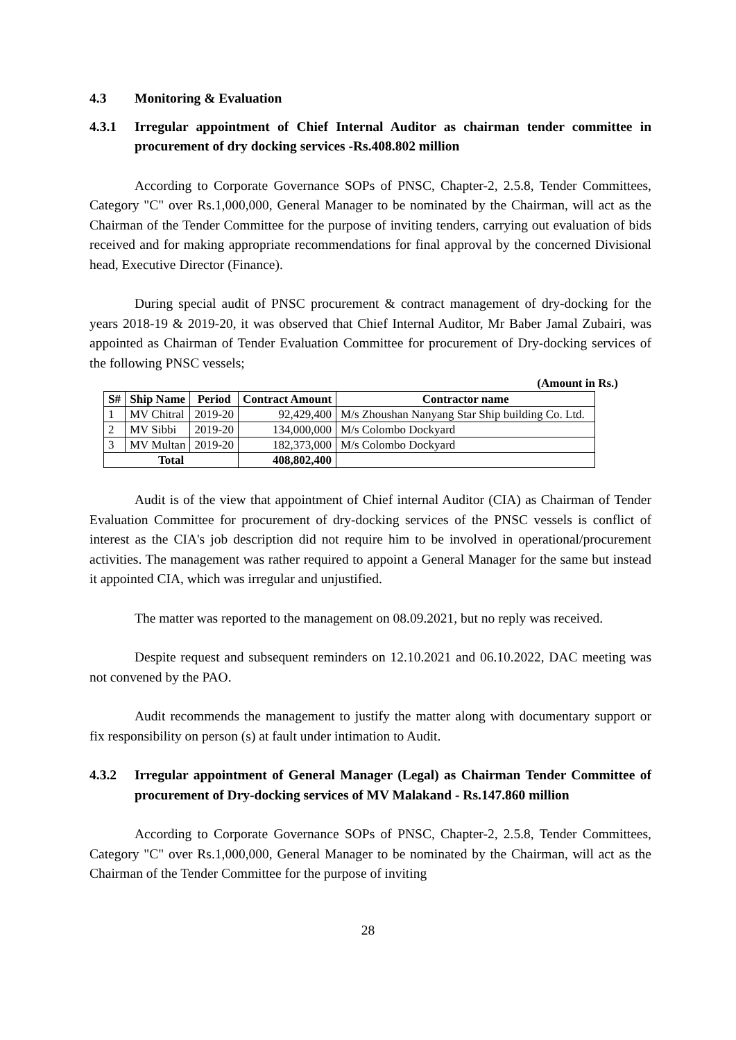4.3 Monitoring & Evaluation
4.3.1 Irregular appointment of Chief Internal Auditor as chairman tender committee in procurement of dry docking services -Rs.408.802 million
According to Corporate Governance SOPs of PNSC, Chapter-2, 2.5.8, Tender Committees, Category "C" over Rs.1,000,000, General Manager to be nominated by the Chairman, will act as the Chairman of the Tender Committee for the purpose of inviting tenders, carrying out evaluation of bids received and for making appropriate recommendations for final approval by the concerned Divisional head, Executive Director (Finance).
During special audit of PNSC procurement & contract management of dry-docking for the years 2018-19 & 2019-20, it was observed that Chief Internal Auditor, Mr Baber Jamal Zubairi, was appointed as Chairman of Tender Evaluation Committee for procurement of Dry-docking services of the following PNSC vessels;
(Amount in Rs.)
| S# | Ship Name | Period | Contract Amount | Contractor name |
| --- | --- | --- | --- | --- |
| 1 | MV Chitral | 2019-20 | 92,429,400 | M/s Zhoushan Nanyang Star Ship building Co. Ltd. |
| 2 | MV Sibbi | 2019-20 | 134,000,000 | M/s Colombo Dockyard |
| 3 | MV Multan | 2019-20 | 182,373,000 | M/s Colombo Dockyard |
| Total | | | 408,802,400 | |
Audit is of the view that appointment of Chief internal Auditor (CIA) as Chairman of Tender Evaluation Committee for procurement of dry-docking services of the PNSC vessels is conflict of interest as the CIA's job description did not require him to be involved in operational/procurement activities. The management was rather required to appoint a General Manager for the same but instead it appointed CIA, which was irregular and unjustified.
The matter was reported to the management on 08.09.2021, but no reply was received.
Despite request and subsequent reminders on 12.10.2021 and 06.10.2022, DAC meeting was not convened by the PAO.
Audit recommends the management to justify the matter along with documentary support or fix responsibility on person (s) at fault under intimation to Audit.
4.3.2 Irregular appointment of General Manager (Legal) as Chairman Tender Committee of procurement of Dry-docking services of MV Malakand - Rs.147.860 million
According to Corporate Governance SOPs of PNSC, Chapter-2, 2.5.8, Tender Committees, Category "C" over Rs.1,000,000, General Manager to be nominated by the Chairman, will act as the Chairman of the Tender Committee for the purpose of inviting
28